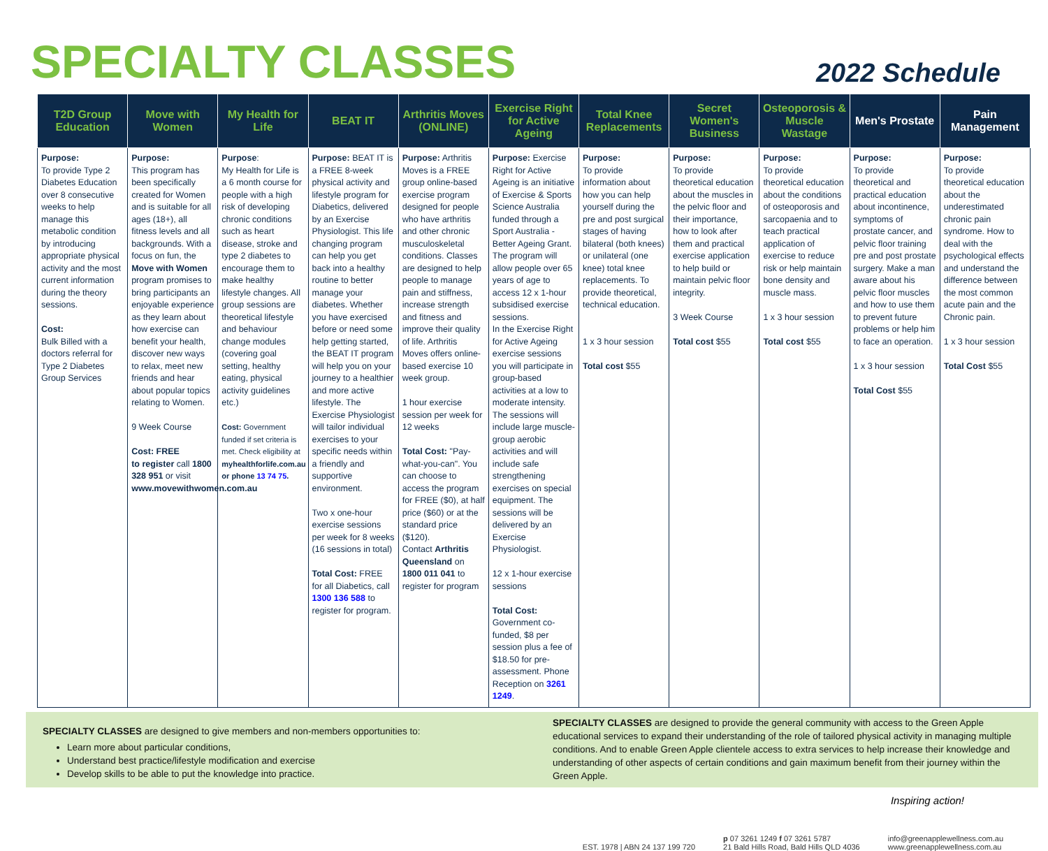SPECIALTY CLASSES
2022 Schedule
| T2D Group Education | Move with Women | My Health for Life | BEAT IT | Arthritis Moves (ONLINE) | Exercise Right for Active Ageing | Total Knee Replacements | Secret Women's Business | Osteoporosis & Muscle Wastage | Men's Prostate | Pain Management |
| --- | --- | --- | --- | --- | --- | --- | --- | --- | --- | --- |
| Purpose: To provide Type 2 Diabetes Education over 8 consecutive weeks to help manage this metabolic condition by introducing appropriate physical activity and the most current information during the theory sessions. Cost: Bulk Billed with a doctors referral for Type 2 Diabetes Group Services | Purpose: This program has been specifically created for Women and is suitable for all ages (18+), all fitness levels and all backgrounds. With a focus on fun, the Move with Women program promises to bring participants an enjoyable experience as they learn about how exercise can benefit your health, discover new ways to relax, meet new friends and hear about popular topics relating to Women. 9 Week Course Cost: FREE to register call 1800 328 951 or visit www.movewithwomen.com.au | Purpose : My Health for Life is a 6 month course for people with a high risk of developing chronic conditions such as heart disease, stroke and type 2 diabetes to encourage them to make healthy lifestyle changes. All group sessions are theoretical lifestyle and behaviour change modules (covering goal setting, healthy eating, physical activity guidelines etc.) Cost: Government funded if set criteria is met. Check eligibility at myhealthforlife.com.au or phone 13 74 75 . | Purpose: BEAT IT is a FREE 8-week physical activity and lifestyle program for Diabetics, delivered by an Exercise Physiologist. This life changing program can help you get back into a healthy routine to better manage your diabetes. Whether you have exercised before or need some help getting started, the BEAT IT program will help you on your journey to a healthier and more active lifestyle. The Exercise Physiologist will tailor individual exercises to your specific needs within a friendly and supportive environment. Two x one-hour exercise sessions per week for 8 weeks (16 sessions in total) Total Cost: FREE for all Diabetics, call 1300 136 588 to register for program. | Purpose: Arthritis Moves is a FREE group online-based exercise program designed for people who have arthritis and other chronic musculoskeletal conditions. Classes are designed to help people to manage pain and stiffness, increase strength and fitness and improve their quality of life. Arthritis Moves offers online-based exercise 10 week group. 1 hour exercise session per week for 12 weeks Total Cost: "Pay-what-you-can". You can choose to access the program for FREE ($0), at half price ($60) or at the standard price ($120). Contact Arthritis Queensland on 1800 011 041 to register for program | Purpose: Exercise Right for Active Ageing is an initiative of Exercise & Sports Science Australia funded through a Sport Australia -Better Ageing Grant. The program will allow people over 65 years of age to access 12 x 1-hour subsidised exercise sessions. In the Exercise Right for Active Ageing exercise sessions you will participate in group-based activities at a low to moderate intensity. The sessions will include large muscle-group aerobic activities and will include safe strengthening exercises on special equipment. The sessions will be delivered by an Exercise Physiologist. 12 x 1-hour exercise sessions Total Cost: Government co-funded, $8 per session plus a fee of $18.50 for pre-assessment. Phone Reception on 3261 1249 . | Purpose: To provide information about how you can help yourself during the pre and post surgical stages of having bilateral (both knees) or unilateral (one knee) total knee replacements. To provide theoretical, technical education. 1 x 3 hour session Total cost $55 | Purpose: To provide theoretical education about the muscles in the pelvic floor and their importance, how to look after them and practical exercise application to help build or maintain pelvic floor integrity. 3 Week Course Total cost $55 | Purpose: To provide theoretical education about the conditions of osteoporosis and sarcopaenia and to teach practical application of exercise to reduce risk or help maintain bone density and muscle mass. 1 x 3 hour session Total cost $55 | Purpose: To provide theoretical and practical education about incontinence, symptoms of prostate cancer, and pelvic floor training pre and post prostate surgery. Make a man aware about his pelvic floor muscles and how to use them to prevent future problems or help him to face an operation. 1 x 3 hour session Total Cost $55 | Purpose: To provide theoretical education about the underestimated chronic pain syndrome. How to deal with the psychological effects and understand the difference between the most common acute pain and the Chronic pain. 1 x 3 hour session Total Cost $55 |
SPECIALTY CLASSES are designed to give members and non-members opportunities to:
Learn more about particular conditions,
Understand best practice/lifestyle modification and exercise
Develop skills to be able to put the knowledge into practice.
SPECIALTY CLASSES are designed to provide the general community with access to the Green Apple educational services to expand their understanding of the role of tailored physical activity in managing multiple conditions. And to enable Green Apple clientele access to extra services to help increase their knowledge and understanding of other aspects of certain conditions and gain maximum benefit from their journey within the Green Apple.
Inspiring action!
EST. 1978 | ABN 24 137 199 720 p 07 3261 1249 f 07 3261 5787
21 Bald Hills Road, Bald Hills QLD 4036
info@greenapplewellness.com.au
www.greenapplewellness.com.au